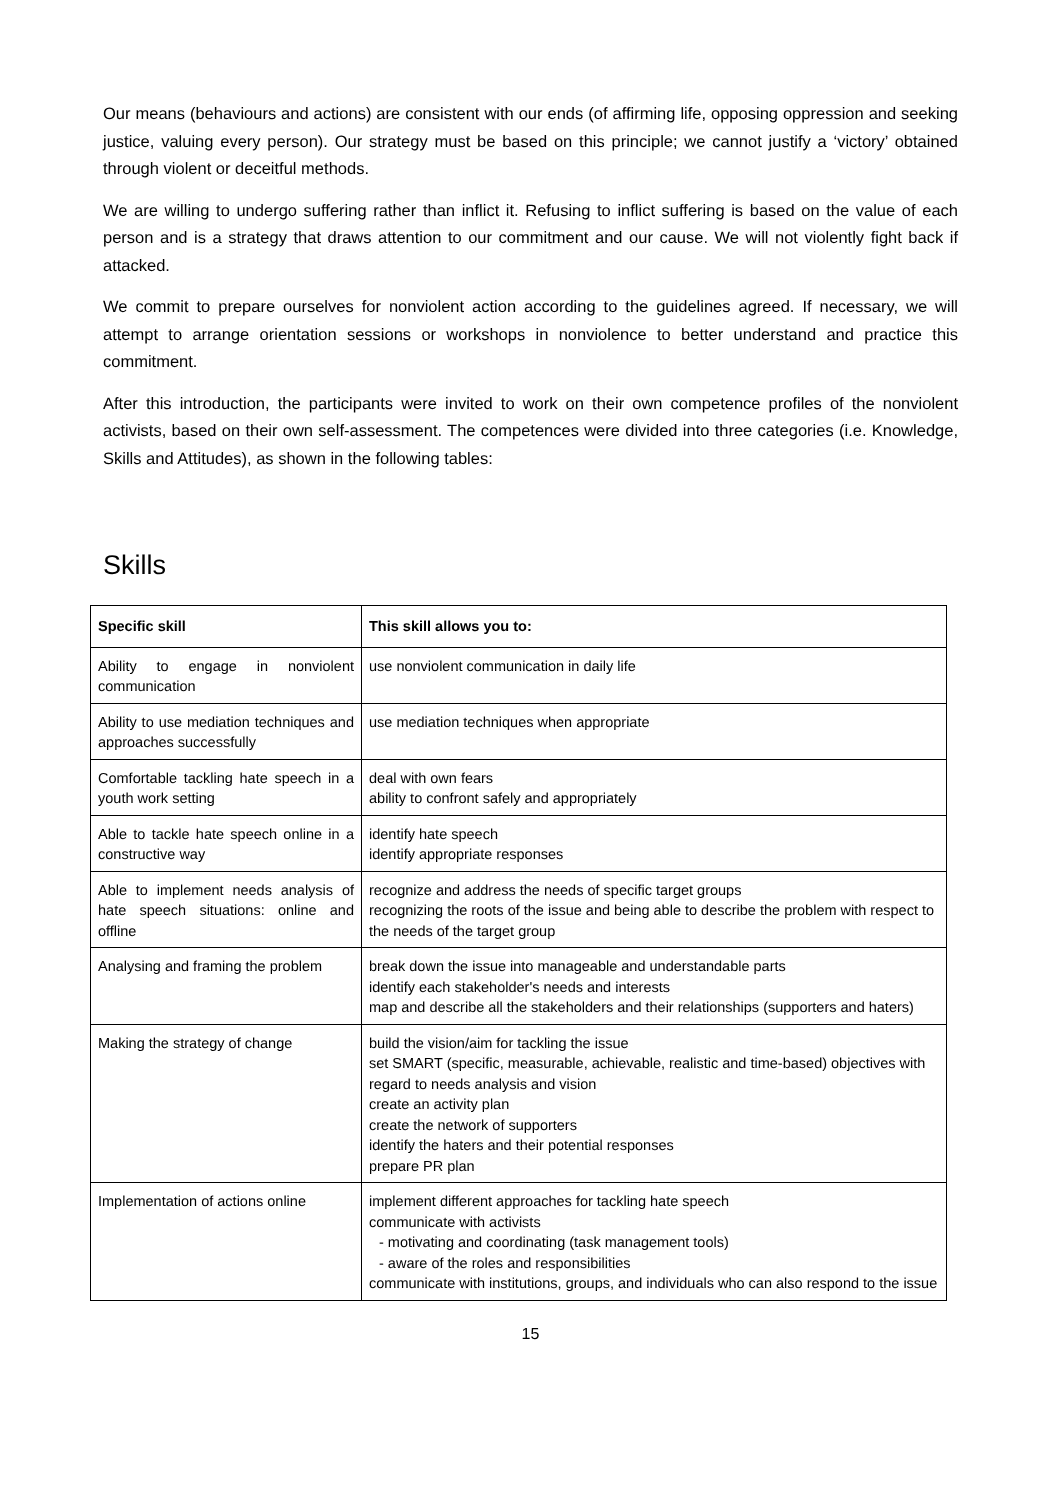Our means (behaviours and actions) are consistent with our ends (of affirming life, opposing oppression and seeking justice, valuing every person). Our strategy must be based on this principle; we cannot justify a ‘victory’ obtained through violent or deceitful methods.
We are willing to undergo suffering rather than inflict it. Refusing to inflict suffering is based on the value of each person and is a strategy that draws attention to our commitment and our cause. We will not violently fight back if attacked.
We commit to prepare ourselves for nonviolent action according to the guidelines agreed. If necessary, we will attempt to arrange orientation sessions or workshops in nonviolence to better understand and practice this commitment.
After this introduction, the participants were invited to work on their own competence profiles of the nonviolent activists, based on their own self-assessment. The competences were divided into three categories (i.e. Knowledge, Skills and Attitudes), as shown in the following tables:
Skills
| Specific skill | This skill allows you to: |
| --- | --- |
| Ability to engage in nonviolent communication | use nonviolent communication in daily life |
| Ability to use mediation techniques and approaches successfully | use mediation techniques when appropriate |
| Comfortable tackling hate speech in a youth work setting | deal with own fears ability to confront safely and appropriately |
| Able to tackle hate speech online in a constructive way | identify hate speech identify appropriate responses |
| Able to implement needs analysis of hate speech situations: online and offline | recognize and address the needs of specific target groups recognizing the roots of the issue and being able to describe the problem with respect to the needs of the target group |
| Analysing and framing the problem | break down the issue into manageable and understandable parts identify each stakeholder's needs and interests map and describe all the stakeholders and their relationships (supporters and haters) |
| Making the strategy of change | build the vision/aim for tackling the issue set SMART (specific, measurable, achievable, realistic and time-based) objectives with regard to needs analysis and vision create an activity plan create the network of supporters identify the haters and their potential responses prepare PR plan |
| Implementation of actions online | implement different approaches for tackling hate speech communicate with activists - motivating and coordinating (task management tools) - aware of the roles and responsibilities communicate with institutions, groups, and individuals who can also respond to the issue |
15